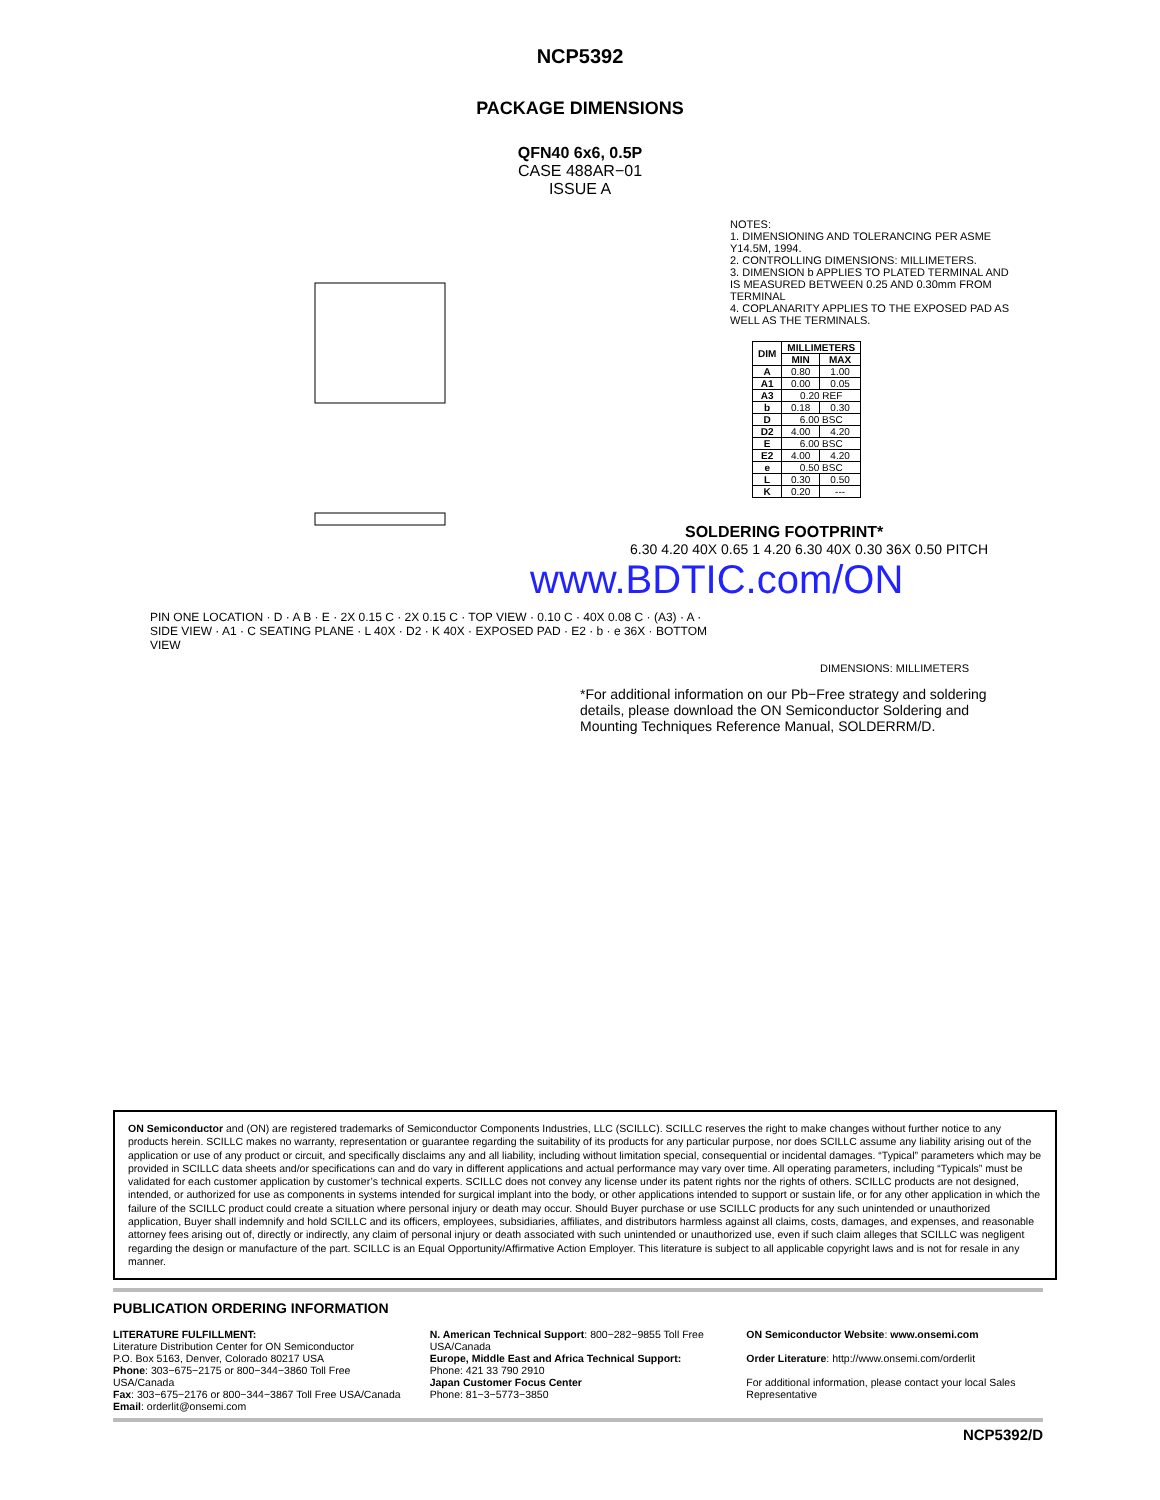NCP5392
PACKAGE DIMENSIONS
QFN40 6x6, 0.5P
CASE 488AR−01
ISSUE A
PIN ONE LOCATION · D · A B · E · 2X 0.15 C · 2X 0.15 C · TOP VIEW · 0.10 C · 40X 0.08 C · (A3) · A · SIDE VIEW · A1 · C SEATING PLANE · L 40X · D2 · K 40X · EXPOSED PAD · E2 · b · e 36X · BOTTOM VIEW
NOTES:
1. DIMENSIONING AND TOLERANCING PER ASME Y14.5M, 1994.
2. CONTROLLING DIMENSIONS: MILLIMETERS.
3. DIMENSION b APPLIES TO PLATED TERMINAL AND IS MEASURED BETWEEN 0.25 AND 0.30mm FROM TERMINAL
4. COPLANARITY APPLIES TO THE EXPOSED PAD AS WELL AS THE TERMINALS.
| DIM | MILLIMETERS | |
| --- | --- | --- |
| | MIN | MAX |
| A | 0.80 | 1.00 |
| A1 | 0.00 | 0.05 |
| A3 | 0.20 REF | |
| b | 0.18 | 0.30 |
| D | 6.00 BSC | |
| D2 | 4.00 | 4.20 |
| E | 6.00 BSC | |
| E2 | 4.00 | 4.20 |
| e | 0.50 BSC | |
| L | 0.30 | 0.50 |
| K | 0.20 | --- |
SOLDERING FOOTPRINT*
6.30 4.20 40X 0.65 1 4.20 6.30 40X 0.30 36X 0.50 PITCH
www.BDTIC.com/ON
DIMENSIONS: MILLIMETERS
*For additional information on our Pb−Free strategy and soldering details, please download the ON Semiconductor Soldering and Mounting Techniques Reference Manual, SOLDERRM/D.
ON Semiconductor and (ON) are registered trademarks of Semiconductor Components Industries, LLC (SCILLC). SCILLC reserves the right to make changes without further notice to any products herein. SCILLC makes no warranty, representation or guarantee regarding the suitability of its products for any particular purpose, nor does SCILLC assume any liability arising out of the application or use of any product or circuit, and specifically disclaims any and all liability, including without limitation special, consequential or incidental damages. “Typical” parameters which may be provided in SCILLC data sheets and/or specifications can and do vary in different applications and actual performance may vary over time. All operating parameters, including “Typicals” must be validated for each customer application by customer’s technical experts. SCILLC does not convey any license under its patent rights nor the rights of others. SCILLC products are not designed, intended, or authorized for use as components in systems intended for surgical implant into the body, or other applications intended to support or sustain life, or for any other application in which the failure of the SCILLC product could create a situation where personal injury or death may occur. Should Buyer purchase or use SCILLC products for any such unintended or unauthorized application, Buyer shall indemnify and hold SCILLC and its officers, employees, subsidiaries, affiliates, and distributors harmless against all claims, costs, damages, and expenses, and reasonable attorney fees arising out of, directly or indirectly, any claim of personal injury or death associated with such unintended or unauthorized use, even if such claim alleges that SCILLC was negligent regarding the design or manufacture of the part. SCILLC is an Equal Opportunity/Affirmative Action Employer. This literature is subject to all applicable copyright laws and is not for resale in any manner.
PUBLICATION ORDERING INFORMATION
LITERATURE FULFILLMENT:
Literature Distribution Center for ON Semiconductor
P.O. Box 5163, Denver, Colorado 80217 USA
Phone: 303−675−2175 or 800−344−3860 Toll Free USA/Canada
Fax: 303−675−2176 or 800−344−3867 Toll Free USA/Canada
Email: orderlit@onsemi.com
N. American Technical Support: 800−282−9855 Toll Free USA/Canada
Europe, Middle East and Africa Technical Support:
Phone: 421 33 790 2910
Japan Customer Focus Center
Phone: 81−3−5773−3850
ON Semiconductor Website: www.onsemi.com
Order Literature: http://www.onsemi.com/orderlit
For additional information, please contact your local Sales Representative
NCP5392/D